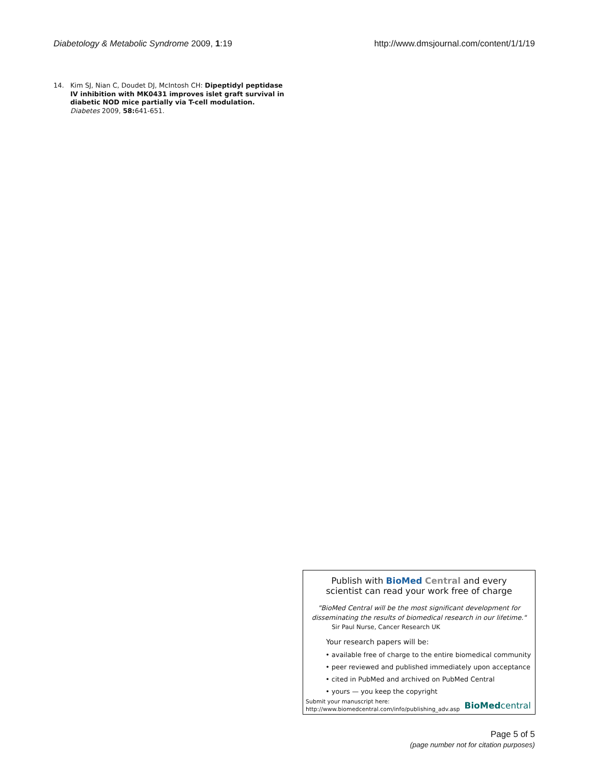Diabetology & Metabolic Syndrome 2009, 1:19 http://www.dmsjournal.com/content/1/1/19
14. Kim SJ, Nian C, Doudet DJ, McIntosh CH: Dipeptidyl peptidase IV inhibition with MK0431 improves islet graft survival in diabetic NOD mice partially via T-cell modulation. Diabetes 2009, 58: 641-651.
Publish with BioMed Central and every
scientist can read your work free of charge
"BioMed Central will be the most significant development for
disseminating the results of biomedical research in our lifetime."
Sir Paul Nurse, Cancer Research UK
Your research papers will be:
• available free of charge to the entire biomedical community
• peer reviewed and published immediately upon acceptance
• cited in PubMed and archived on PubMed Central
• yours — you keep the copyright
Submit your manuscript here:
http://www.biomedcentral.com/info/publishing_adv.asp
BioMedcentral
Page 5 of 5
(page number not for citation purposes)